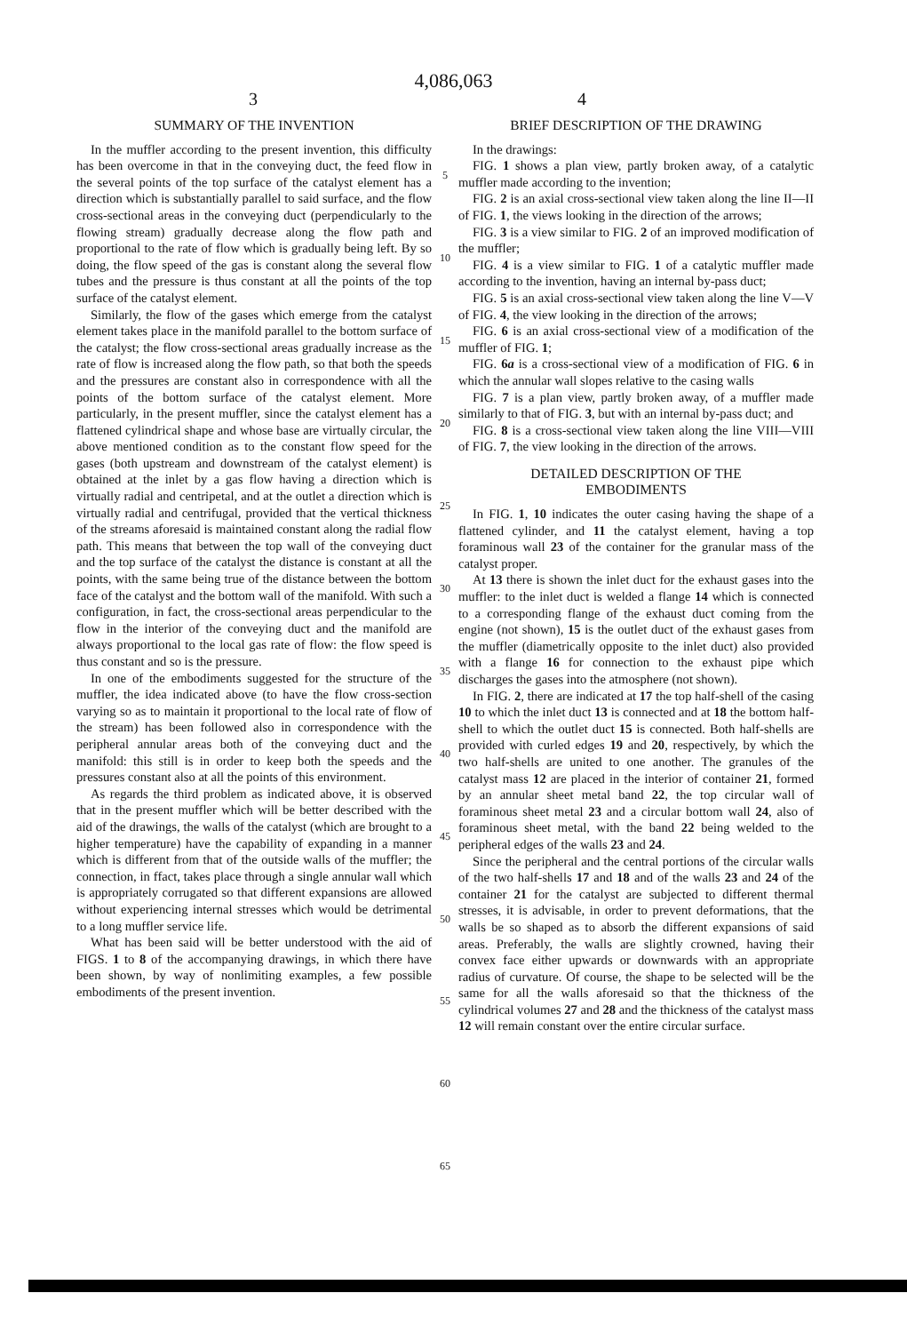4,086,063
3 4
SUMMARY OF THE INVENTION
In the muffler according to the present invention, this difficulty has been overcome in that in the conveying duct, the feed flow in the several points of the top surface of the catalyst element has a direction which is substantially parallel to said surface, and the flow cross-sectional areas in the conveying duct (perpendicularly to the flowing stream) gradually decrease along the flow path and proportional to the rate of flow which is gradually being left. By so doing, the flow speed of the gas is constant along the several flow tubes and the pressure is thus constant at all the points of the top surface of the catalyst element.
Similarly, the flow of the gases which emerge from the catalyst element takes place in the manifold parallel to the bottom surface of the catalyst; the flow cross-sectional areas gradually increase as the rate of flow is increased along the flow path, so that both the speeds and the pressures are constant also in correspondence with all the points of the bottom surface of the catalyst element. More particularly, in the present muffler, since the catalyst element has a flattened cylindrical shape and whose base are virtually circular, the above mentioned condition as to the constant flow speed for the gases (both upstream and downstream of the catalyst element) is obtained at the inlet by a gas flow having a direction which is virtually radial and centripetal, and at the outlet a direction which is virtually radial and centrifugal, provided that the vertical thickness of the streams aforesaid is maintained constant along the radial flow path. This means that between the top wall of the conveying duct and the top surface of the catalyst the distance is constant at all the points, with the same being true of the distance between the bottom face of the catalyst and the bottom wall of the manifold. With such a configuration, in fact, the cross-sectional areas perpendicular to the flow in the interior of the conveying duct and the manifold are always proportional to the local gas rate of flow: the flow speed is thus constant and so is the pressure.
In one of the embodiments suggested for the structure of the muffler, the idea indicated above (to have the flow cross-section varying so as to maintain it proportional to the local rate of flow of the stream) has been followed also in correspondence with the peripheral annular areas both of the conveying duct and the manifold: this still is in order to keep both the speeds and the pressures constant also at all the points of this environment.
As regards the third problem as indicated above, it is observed that in the present muffler which will be better described with the aid of the drawings, the walls of the catalyst (which are brought to a higher temperature) have the capability of expanding in a manner which is different from that of the outside walls of the muffler; the connection, in ffact, takes place through a single annular wall which is appropriately corrugated so that different expansions are allowed without experiencing internal stresses which would be detrimental to a long muffler service life.
What has been said will be better understood with the aid of FIGS. 1 to 8 of the accompanying drawings, in which there have been shown, by way of nonlimiting examples, a few possible embodiments of the present invention.
5
10
15
20
25
30
35
40
45
50
55
60
65
BRIEF DESCRIPTION OF THE DRAWING
In the drawings:
FIG. 1 shows a plan view, partly broken away, of a catalytic muffler made according to the invention;
FIG. 2 is an axial cross-sectional view taken along the line II—II of FIG. 1, the views looking in the direction of the arrows;
FIG. 3 is a view similar to FIG. 2 of an improved modification of the muffler;
FIG. 4 is a view similar to FIG. 1 of a catalytic muffler made according to the invention, having an internal by-pass duct;
FIG. 5 is an axial cross-sectional view taken along the line V—V of FIG. 4, the view looking in the direction of the arrows;
FIG. 6 is an axial cross-sectional view of a modification of the muffler of FIG. 1;
FIG. 6a is a cross-sectional view of a modification of FIG. 6 in which the annular wall slopes relative to the casing walls
FIG. 7 is a plan view, partly broken away, of a muffler made similarly to that of FIG. 3, but with an internal by-pass duct; and
FIG. 8 is a cross-sectional view taken along the line VIII—VIII of FIG. 7, the view looking in the direction of the arrows.
DETAILED DESCRIPTION OF THE
EMBODIMENTS
In FIG. 1, 10 indicates the outer casing having the shape of a flattened cylinder, and 11 the catalyst element, having a top foraminous wall 23 of the container for the granular mass of the catalyst proper.
At 13 there is shown the inlet duct for the exhaust gases into the muffler: to the inlet duct is welded a flange 14 which is connected to a corresponding flange of the exhaust duct coming from the engine (not shown), 15 is the outlet duct of the exhaust gases from the muffler (diametrically opposite to the inlet duct) also provided with a flange 16 for connection to the exhaust pipe which discharges the gases into the atmosphere (not shown).
In FIG. 2, there are indicated at 17 the top half-shell of the casing 10 to which the inlet duct 13 is connected and at 18 the bottom half-shell to which the outlet duct 15 is connected. Both half-shells are provided with curled edges 19 and 20, respectively, by which the two half-shells are united to one another. The granules of the catalyst mass 12 are placed in the interior of container 21, formed by an annular sheet metal band 22, the top circular wall of foraminous sheet metal 23 and a circular bottom wall 24, also of foraminous sheet metal, with the band 22 being welded to the peripheral edges of the walls 23 and 24.
Since the peripheral and the central portions of the circular walls of the two half-shells 17 and 18 and of the walls 23 and 24 of the container 21 for the catalyst are subjected to different thermal stresses, it is advisable, in order to prevent deformations, that the walls be so shaped as to absorb the different expansions of said areas. Preferably, the walls are slightly crowned, having their convex face either upwards or downwards with an appropriate radius of curvature. Of course, the shape to be selected will be the same for all the walls aforesaid so that the thickness of the cylindrical volumes 27 and 28 and the thickness of the catalyst mass 12 will remain constant over the entire circular surface.